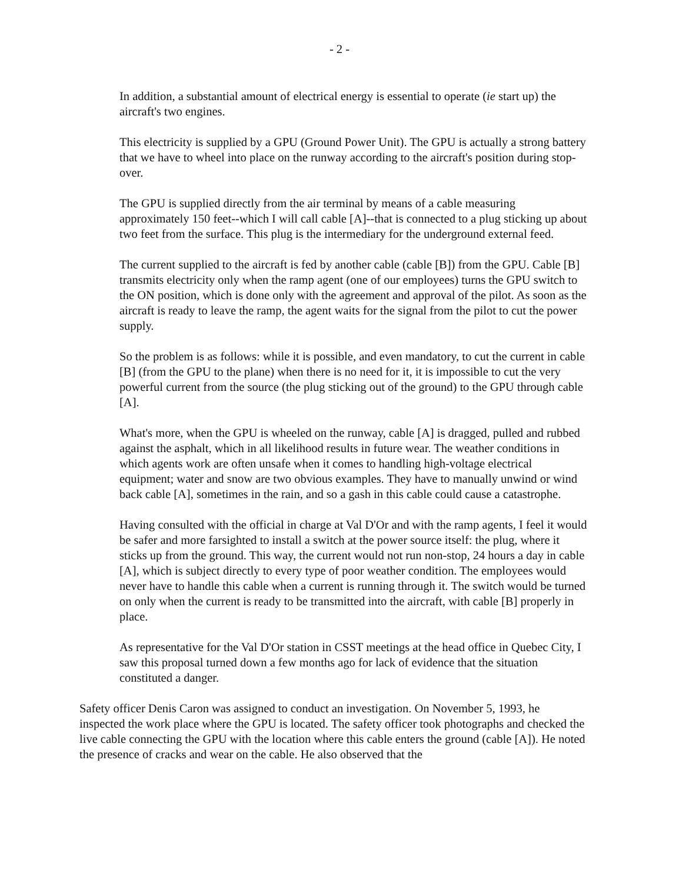- 2 -
In addition, a substantial amount of electrical energy is essential to operate (ie start up) the aircraft's two engines.
This electricity is supplied by a GPU (Ground Power Unit). The GPU is actually a strong battery that we have to wheel into place on the runway according to the aircraft's position during stop-over.
The GPU is supplied directly from the air terminal by means of a cable measuring approximately 150 feet--which I will call cable [A]--that is connected to a plug sticking up about two feet from the surface. This plug is the intermediary for the underground external feed.
The current supplied to the aircraft is fed by another cable (cable [B]) from the GPU. Cable [B] transmits electricity only when the ramp agent (one of our employees) turns the GPU switch to the ON position, which is done only with the agreement and approval of the pilot. As soon as the aircraft is ready to leave the ramp, the agent waits for the signal from the pilot to cut the power supply.
So the problem is as follows: while it is possible, and even mandatory, to cut the current in cable [B] (from the GPU to the plane) when there is no need for it, it is impossible to cut the very powerful current from the source (the plug sticking out of the ground) to the GPU through cable [A].
What's more, when the GPU is wheeled on the runway, cable [A] is dragged, pulled and rubbed against the asphalt, which in all likelihood results in future wear. The weather conditions in which agents work are often unsafe when it comes to handling high-voltage electrical equipment; water and snow are two obvious examples. They have to manually unwind or wind back cable [A], sometimes in the rain, and so a gash in this cable could cause a catastrophe.
Having consulted with the official in charge at Val D'Or and with the ramp agents, I feel it would be safer and more farsighted to install a switch at the power source itself: the plug, where it sticks up from the ground. This way, the current would not run non-stop, 24 hours a day in cable [A], which is subject directly to every type of poor weather condition. The employees would never have to handle this cable when a current is running through it. The switch would be turned on only when the current is ready to be transmitted into the aircraft, with cable [B] properly in place.
As representative for the Val D'Or station in CSST meetings at the head office in Quebec City, I saw this proposal turned down a few months ago for lack of evidence that the situation constituted a danger.
Safety officer Denis Caron was assigned to conduct an investigation. On November 5, 1993, he inspected the work place where the GPU is located. The safety officer took photographs and checked the live cable connecting the GPU with the location where this cable enters the ground (cable [A]). He noted the presence of cracks and wear on the cable. He also observed that the